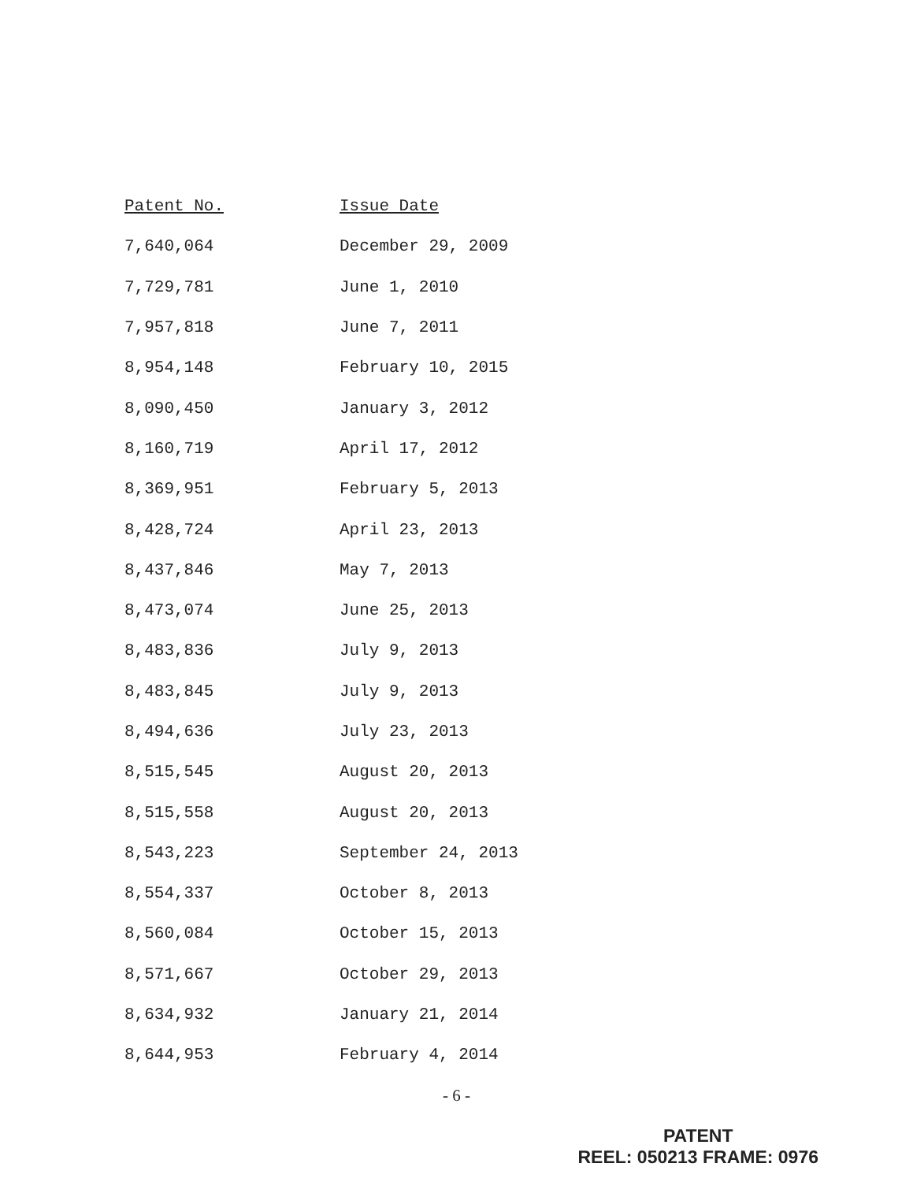| Patent No. | Issue Date |
| --- | --- |
| 7,640,064 | December 29, 2009 |
| 7,729,781 | June 1, 2010 |
| 7,957,818 | June 7, 2011 |
| 8,954,148 | February 10, 2015 |
| 8,090,450 | January 3, 2012 |
| 8,160,719 | April 17, 2012 |
| 8,369,951 | February 5, 2013 |
| 8,428,724 | April 23, 2013 |
| 8,437,846 | May 7, 2013 |
| 8,473,074 | June 25, 2013 |
| 8,483,836 | July 9, 2013 |
| 8,483,845 | July 9, 2013 |
| 8,494,636 | July 23, 2013 |
| 8,515,545 | August 20, 2013 |
| 8,515,558 | August 20, 2013 |
| 8,543,223 | September 24, 2013 |
| 8,554,337 | October 8, 2013 |
| 8,560,084 | October 15, 2013 |
| 8,571,667 | October 29, 2013 |
| 8,634,932 | January 21, 2014 |
| 8,644,953 | February 4, 2014 |
- 6 -
PATENT
REEL: 050213 FRAME: 0976